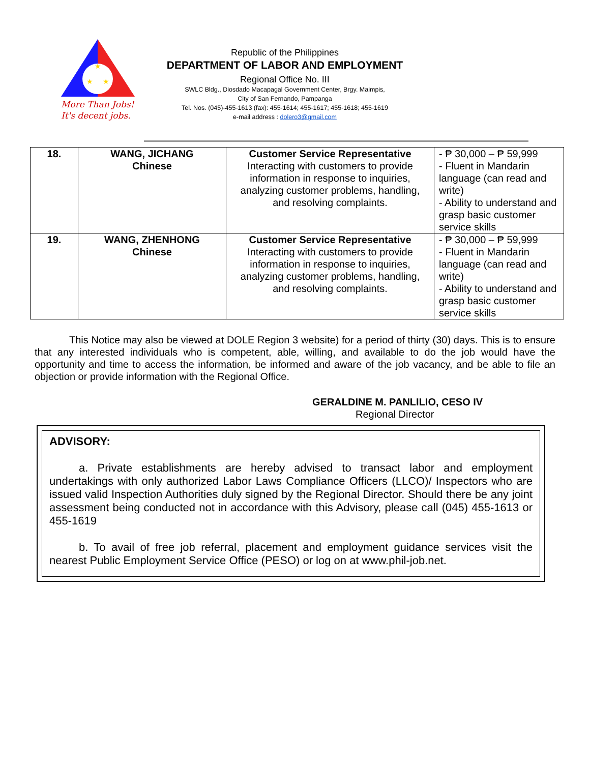★
★
★
More Than Jobs!
It's decent jobs.
Republic of the Philippines
DEPARTMENT OF LABOR AND EMPLOYMENT
Regional Office No. III
SWLC Bldg., Diosdado Macapagal Government Center, Brgy. Maimpis,
City of San Fernando, Pampanga
Tel. Nos. (045)-455-1613 (fax): 455-1614; 455-1617; 455-1618; 455-1619
e-mail address : dolero3@gmail.com
| 18. | WANG, JICHANG Chinese | Customer Service Representative Interacting with customers to provide information in response to inquiries, analyzing customer problems, handling, and resolving complaints. | - ₱ 30,000 – ₱ 59,999 - Fluent in Mandarin language (can read and write) - Ability to understand and grasp basic customer service skills |
| 19. | WANG, ZHENHONG Chinese | Customer Service Representative Interacting with customers to provide information in response to inquiries, analyzing customer problems, handling, and resolving complaints. | - ₱ 30,000 – ₱ 59,999 - Fluent in Mandarin language (can read and write) - Ability to understand and grasp basic customer service skills |
This Notice may also be viewed at DOLE Region 3 website) for a period of thirty (30) days. This is to ensure that any interested individuals who is competent, able, willing, and available to do the job would have the opportunity and time to access the information, be informed and aware of the job vacancy, and be able to file an objection or provide information with the Regional Office.
GERALDINE M. PANLILIO, CESO IV
Regional Director
ADVISORY:
a. Private establishments are hereby advised to transact labor and employment undertakings with only authorized Labor Laws Compliance Officers (LLCO)/ Inspectors who are issued valid Inspection Authorities duly signed by the Regional Director. Should there be any joint assessment being conducted not in accordance with this Advisory, please call (045) 455-1613 or 455-1619
b. To avail of free job referral, placement and employment guidance services visit the nearest Public Employment Service Office (PESO) or log on at www.phil-job.net.